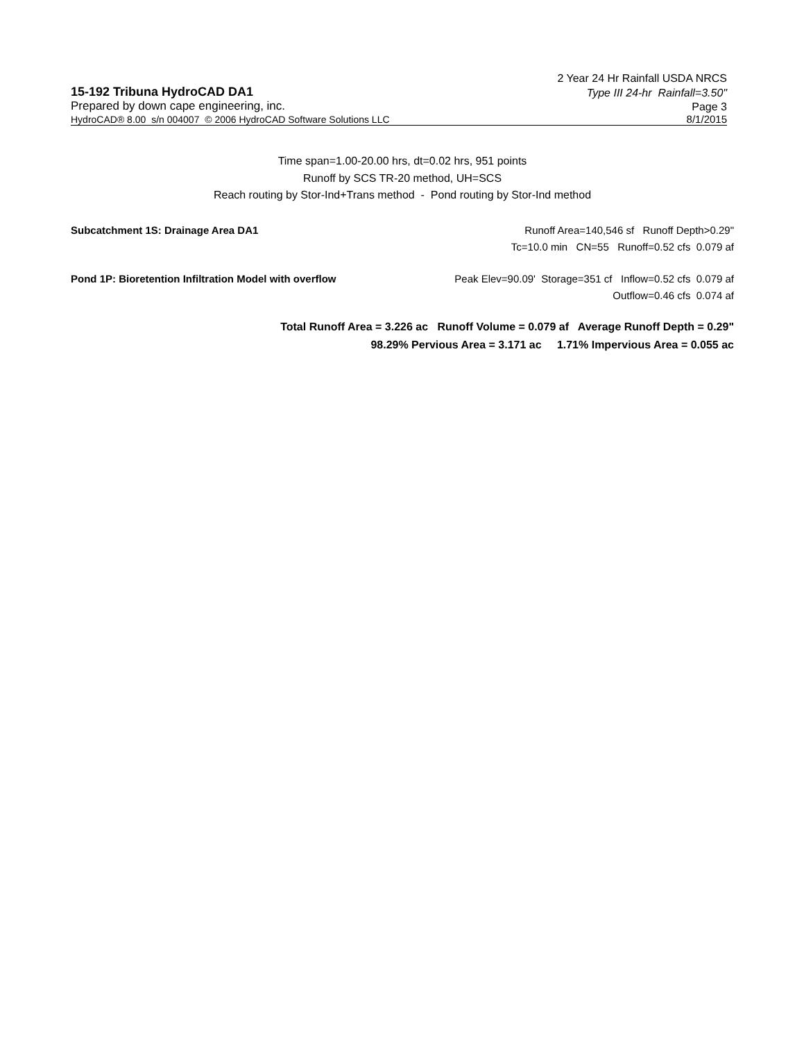2 Year 24 Hr Rainfall USDA NRCS
15-192 Tribuna HydroCAD DA1 Type III 24-hr Rainfall=3.50"
Prepared by down cape engineering, inc. Page 3
HydroCAD® 8.00 s/n 004007 © 2006 HydroCAD Software Solutions LLC 8/1/2015
Time span=1.00-20.00 hrs, dt=0.02 hrs, 951 points
Runoff by SCS TR-20 method, UH=SCS
Reach routing by Stor-Ind+Trans method - Pond routing by Stor-Ind method
Subcatchment 1S: Drainage Area DA1 Runoff Area=140,546 sf Runoff Depth>0.29"
Tc=10.0 min CN=55 Runoff=0.52 cfs 0.079 af
Pond 1P: Bioretention Infiltration Model with overflow Peak Elev=90.09' Storage=351 cf Inflow=0.52 cfs 0.079 af
Outflow=0.46 cfs 0.074 af
Total Runoff Area = 3.226 ac Runoff Volume = 0.079 af Average Runoff Depth = 0.29"
98.29% Pervious Area = 3.171 ac 1.71% Impervious Area = 0.055 ac